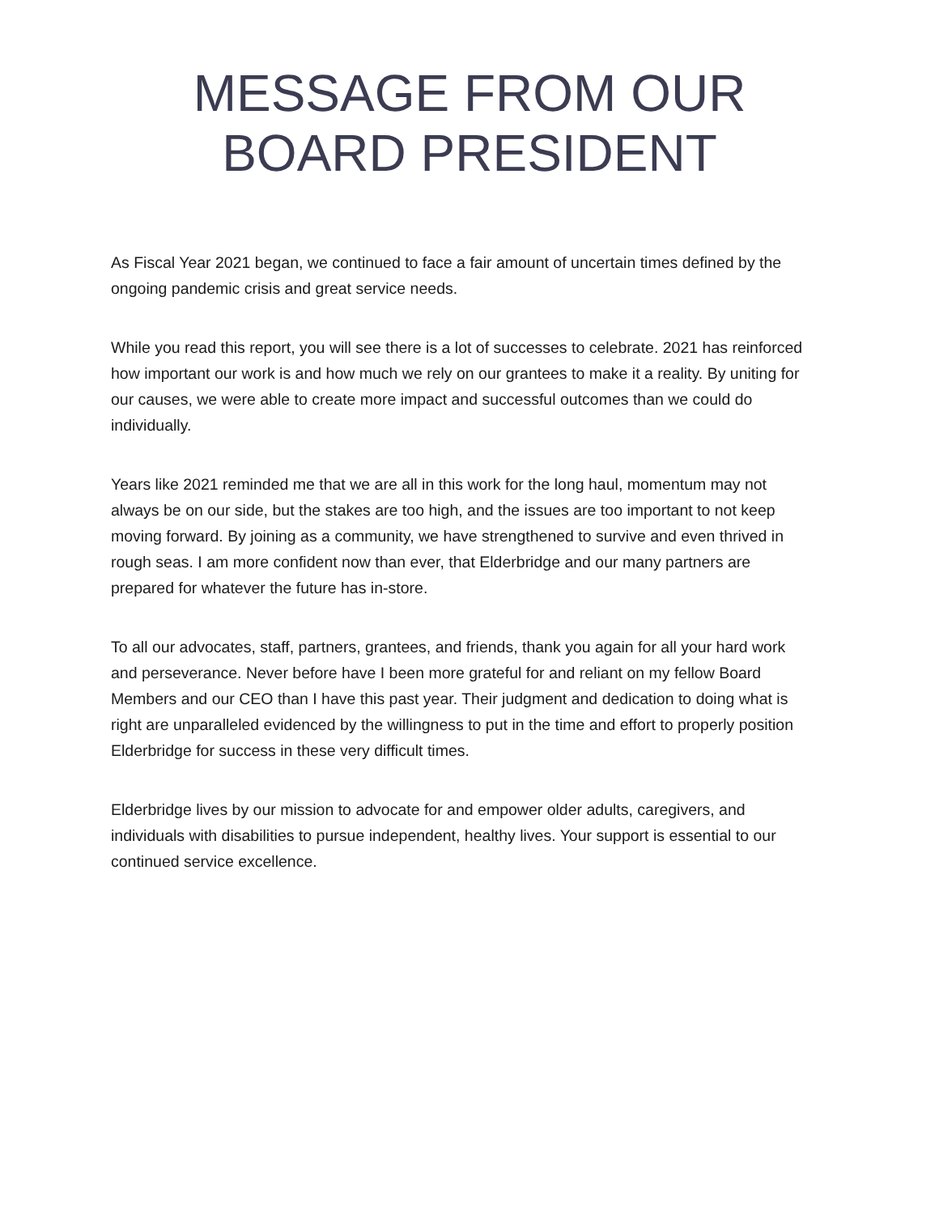MESSAGE FROM OUR
BOARD PRESIDENT
As Fiscal Year 2021 began, we continued to face a fair amount of uncertain times defined by the ongoing pandemic crisis and great service needs.
While you read this report, you will see there is a lot of successes to celebrate. 2021 has reinforced how important our work is and how much we rely on our grantees to make it a reality. By uniting for our causes, we were able to create more impact and successful outcomes than we could do individually.
Years like 2021 reminded me that we are all in this work for the long haul, momentum may not always be on our side, but the stakes are too high, and the issues are too important to not keep moving forward. By joining as a community, we have strengthened to survive and even thrived in rough seas. I am more confident now than ever, that Elderbridge and our many partners are prepared for whatever the future has in-store.
To all our advocates, staff, partners, grantees, and friends, thank you again for all your hard work and perseverance. Never before have I been more grateful for and reliant on my fellow Board Members and our CEO than I have this past year. Their judgment and dedication to doing what is right are unparalleled evidenced by the willingness to put in the time and effort to properly position Elderbridge for success in these very difficult times.
Elderbridge lives by our mission to advocate for and empower older adults, caregivers, and individuals with disabilities to pursue independent, healthy lives. Your support is essential to our continued service excellence.